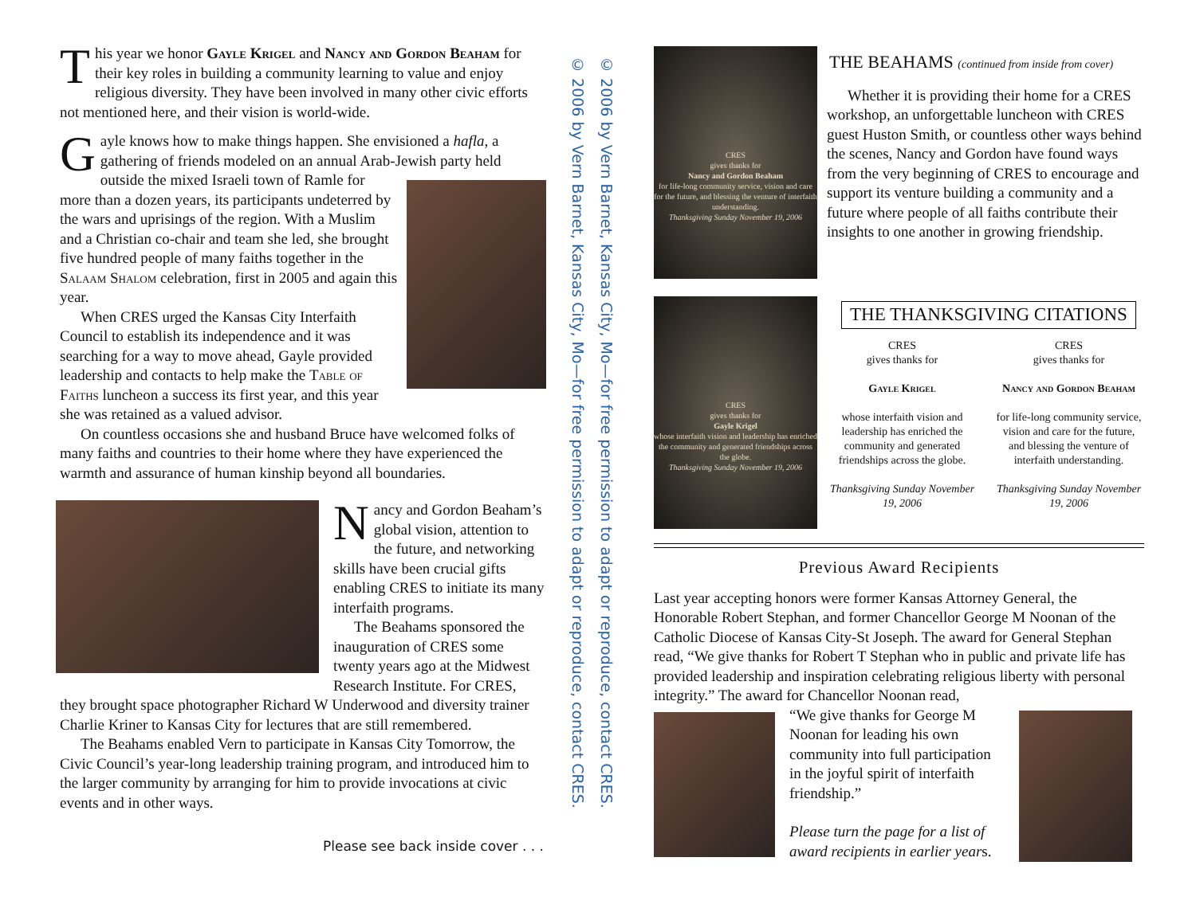This year we honor Gayle Krigel and Nancy and Gordon Beaham for their key roles in building a community learning to value and enjoy religious diversity. They have been involved in many other civic efforts not mentioned here, and their vision is world-wide.
Gayle knows how to make things happen. She envisioned a hafla, a gathering of friends modeled on an annual Arab-Jewish party held outside the mixed Israeli town of Ramle for more than a dozen years, its participants undeterred by the wars and uprisings of the region. With a Muslim and a Christian co-chair and team she led, she brought five hundred people of many faiths together in the Salaam Shalom celebration, first in 2005 and again this year.
When CRES urged the Kansas City Interfaith Council to establish its independence and it was searching for a way to move ahead, Gayle provided leadership and contacts to help make the Table of Faiths luncheon a success its first year, and this year she was retained as a valued advisor.
On countless occasions she and husband Bruce have welcomed folks of many faiths and countries to their home where they have experienced the warmth and assurance of human kinship beyond all boundaries.
Nancy and Gordon Beaham’s global vision, attention to the future, and networking skills have been crucial gifts enabling CRES to initiate its many interfaith programs.
The Beahams sponsored the inauguration of CRES some twenty years ago at the Midwest Research Institute. For CRES, they brought space photographer Richard W Underwood and diversity trainer Charlie Kriner to Kansas City for lectures that are still remembered.
The Beahams enabled Vern to participate in Kansas City Tomorrow, the Civic Council’s year-long leadership training program, and introduced him to the larger community by arranging for him to provide invocations at civic events and in other ways.
Please see back inside cover . . .
© 2006 by Vern Barnet, Kansas City, Mo—for free permission to adapt or reproduce, contact CRES.
© 2006 by Vern Barnet, Kansas City, Mo—for free permission to adapt or reproduce, contact CRES.
CRES
gives thanks for
Nancy and Gordon Beaham
for life-long community service, vision and care for the future, and blessing the venture of interfaith understanding.
Thanksgiving Sunday November 19, 2006
THE BEAHAMS (continued from inside from cover)
Whether it is providing their home for a CRES workshop, an unforgettable luncheon with CRES guest Huston Smith, or countless other ways behind the scenes, Nancy and Gordon have found ways from the very beginning of CRES to encourage and support its venture building a community and a future where people of all faiths contribute their insights to one another in growing friendship.
CRES
gives thanks for
Gayle Krigel
whose interfaith vision and leadership has enriched the community and generated friendships across the globe.
Thanksgiving Sunday November 19, 2006
THE THANKSGIVING CITATIONS
CRES
gives thanks for
Gayle Krigel
whose interfaith vision and leadership has enriched the community and generated friendships across the globe.
Thanksgiving Sunday November 19, 2006
CRES
gives thanks for
Nancy and Gordon Beaham
for life-long community service, vision and care for the future, and blessing the venture of interfaith understanding.
Thanksgiving Sunday November 19, 2006
Previous Award Recipients
Last year accepting honors were former Kansas Attorney General, the Honorable Robert Stephan, and former Chancellor George M Noonan of the Catholic Diocese of Kansas City-St Joseph. The award for General Stephan read, “We give thanks for Robert T Stephan who in public and private life has provided leadership and inspiration celebrating religious liberty with personal integrity.” The award for Chancellor Noonan read,
“We give thanks for George M Noonan for leading his own community into full participation in the joyful spirit of interfaith friendship.”
Please turn the page for a list of award recipients in earlier years.